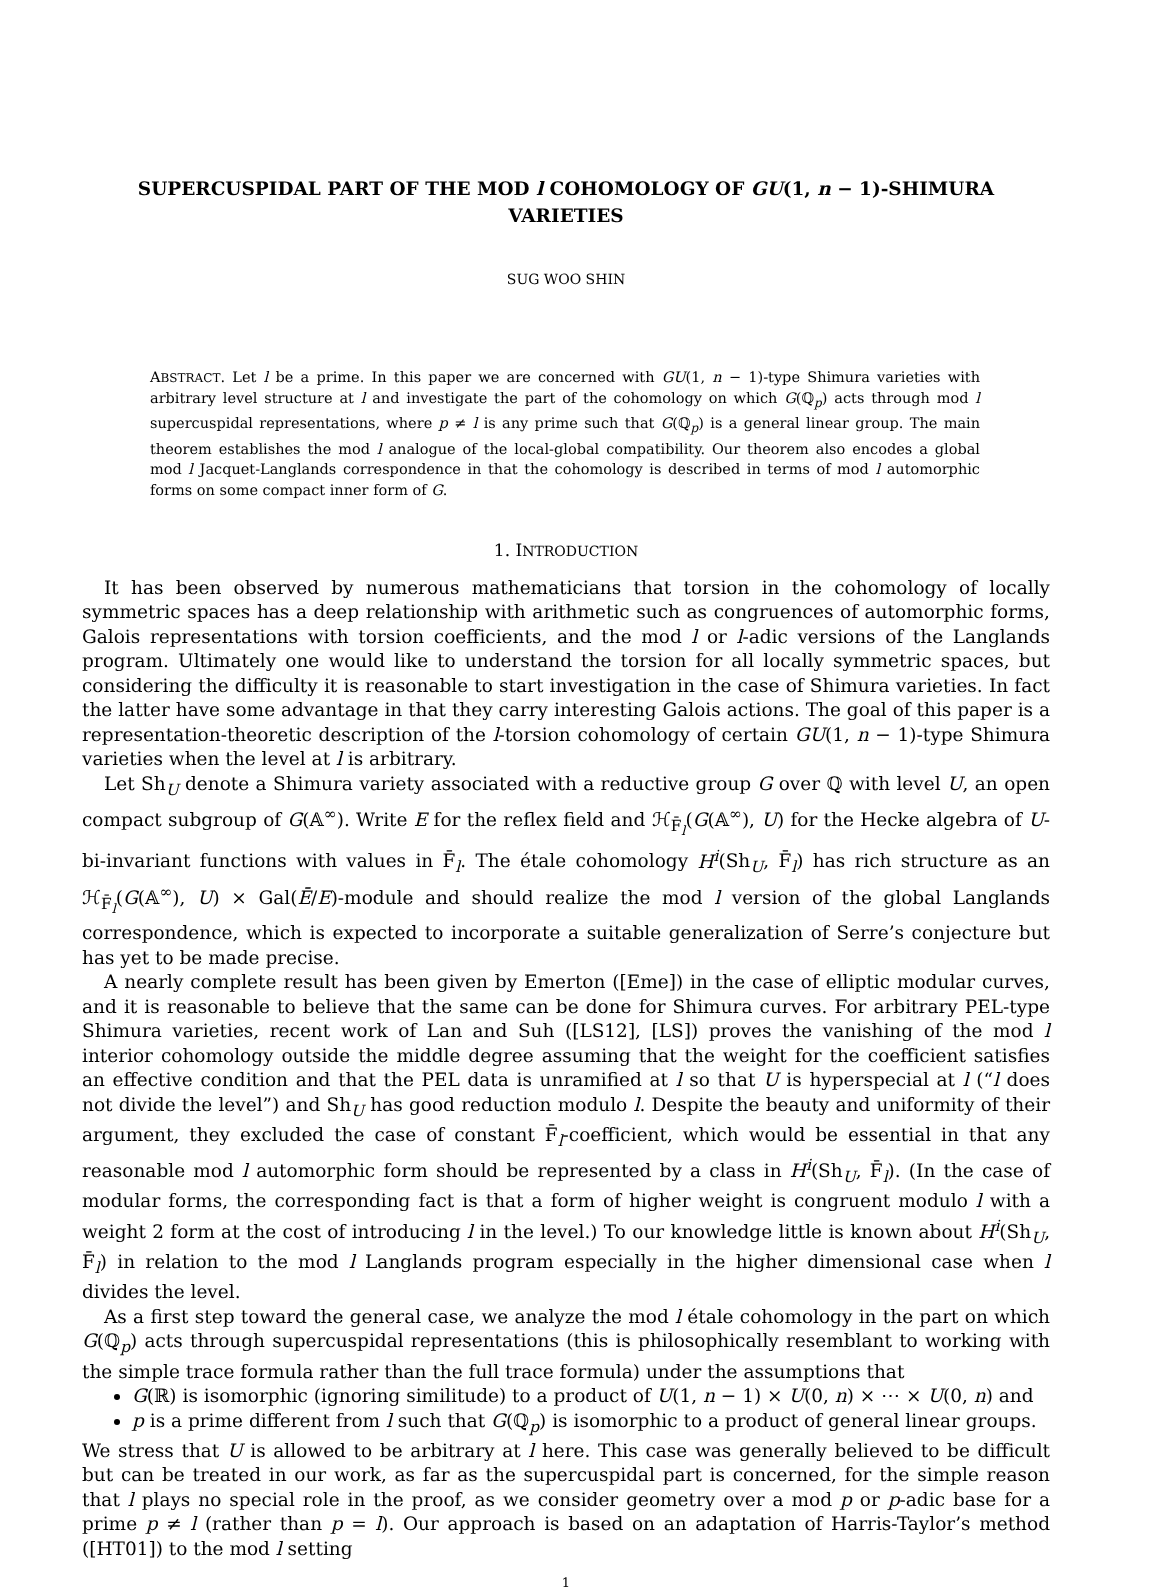SUPERCUSPIDAL PART OF THE MOD l COHOMOLOGY OF GU(1, n − 1)-SHIMURA VARIETIES
SUG WOO SHIN
ABSTRACT. Let l be a prime. In this paper we are concerned with GU(1, n − 1)-type Shimura varieties with arbitrary level structure at l and investigate the part of the cohomology on which G(ℚ<sub>p</sub>) acts through mod l supercuspidal representations, where p ≠ l is any prime such that G(ℚ<sub>p</sub>) is a general linear group. The main theorem establishes the mod l analogue of the local-global compatibility. Our theorem also encodes a global mod l Jacquet-Langlands correspondence in that the cohomology is described in terms of mod l automorphic forms on some compact inner form of G.
1. INTRODUCTION
It has been observed by numerous mathematicians that torsion in the cohomology of locally symmetric spaces has a deep relationship with arithmetic such as congruences of automorphic forms, Galois representations with torsion coefficients, and the mod l or l-adic versions of the Langlands program. Ultimately one would like to understand the torsion for all locally symmetric spaces, but considering the difficulty it is reasonable to start investigation in the case of Shimura varieties. In fact the latter have some advantage in that they carry interesting Galois actions. The goal of this paper is a representation-theoretic description of the l-torsion cohomology of certain GU(1, n − 1)-type Shimura varieties when the level at l is arbitrary.
Let Sh<sub>U</sub> denote a Shimura variety associated with a reductive group G over ℚ with level U, an open compact subgroup of G(𝔸<sup>∞</sup>). Write E for the reflex field and ℋ<sub>F̄<sub>l</sub></sub>(G(𝔸<sup>∞</sup>), U) for the Hecke algebra of U-bi-invariant functions with values in F̄<sub>l</sub>. The étale cohomology H<sup>i</sup>(Sh<sub>U</sub>, F̄<sub>l</sub>) has rich structure as an ℋ<sub>F̄<sub>l</sub></sub>(G(𝔸<sup>∞</sup>), U) × Gal(Ē/E)-module and should realize the mod l version of the global Langlands correspondence, which is expected to incorporate a suitable generalization of Serre’s conjecture but has yet to be made precise.
A nearly complete result has been given by Emerton ([Eme]) in the case of elliptic modular curves, and it is reasonable to believe that the same can be done for Shimura curves. For arbitrary PEL-type Shimura varieties, recent work of Lan and Suh ([LS12], [LS]) proves the vanishing of the mod l interior cohomology outside the middle degree assuming that the weight for the coefficient satisfies an effective condition and that the PEL data is unramified at l so that U is hyperspecial at l (“l does not divide the level”) and Sh<sub>U</sub> has good reduction modulo l. Despite the beauty and uniformity of their argument, they excluded the case of constant F̄<sub>l</sub>-coefficient, which would be essential in that any reasonable mod l automorphic form should be represented by a class in H<sup>i</sup>(Sh<sub>U</sub>, F̄<sub>l</sub>). (In the case of modular forms, the corresponding fact is that a form of higher weight is congruent modulo l with a weight 2 form at the cost of introducing l in the level.) To our knowledge little is known about H<sup>i</sup>(Sh<sub>U</sub>, F̄<sub>l</sub>) in relation to the mod l Langlands program especially in the higher dimensional case when l divides the level.
As a first step toward the general case, we analyze the mod l étale cohomology in the part on which G(ℚ<sub>p</sub>) acts through supercuspidal representations (this is philosophically resemblant to working with the simple trace formula rather than the full trace formula) under the assumptions that
G(ℝ) is isomorphic (ignoring similitude) to a product of U(1, n − 1) × U(0, n) × ⋯ × U(0, n) and
p is a prime different from l such that G(ℚ<sub>p</sub>) is isomorphic to a product of general linear groups.
We stress that U is allowed to be arbitrary at l here. This case was generally believed to be difficult but can be treated in our work, as far as the supercuspidal part is concerned, for the simple reason that l plays no special role in the proof, as we consider geometry over a mod p or p-adic base for a prime p ≠ l (rather than p = l). Our approach is based on an adaptation of Harris-Taylor’s method ([HT01]) to the mod l setting
1